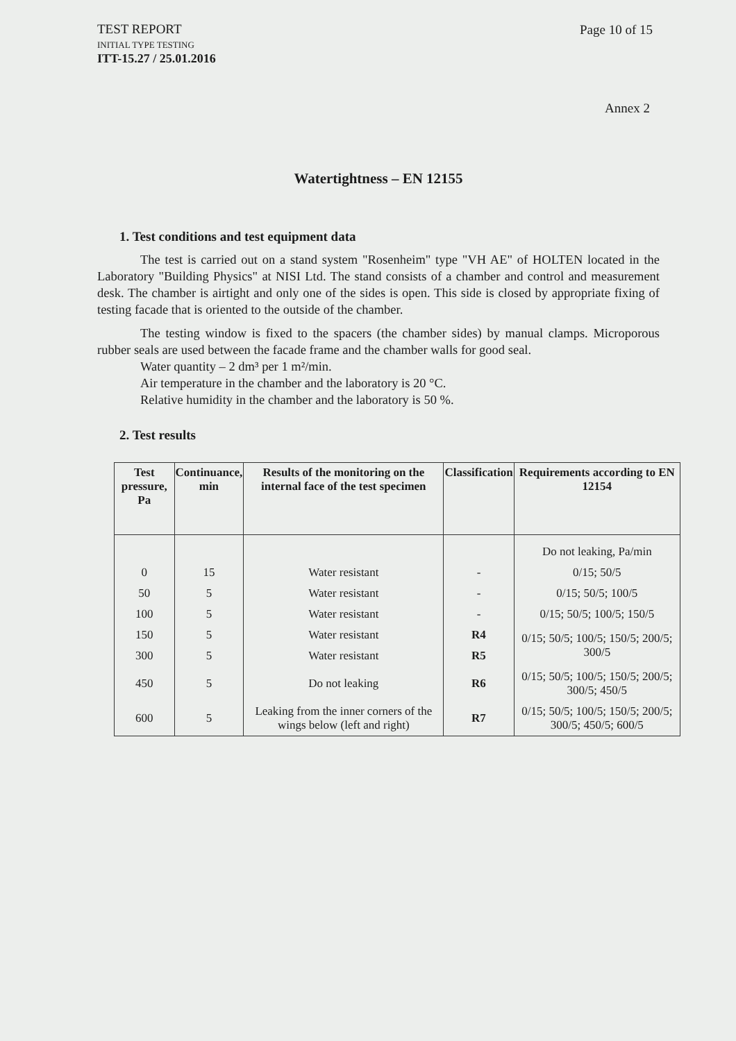TEST REPORT
INITIAL TYPE TESTING
ITT-15.27 / 25.01.2016
Page 10 of 15
Annex 2
Watertightness – EN 12155
1. Test conditions and test equipment data
The test is carried out on a stand system "Rosenheim" type "VH AE" of HOLTEN located in the Laboratory "Building Physics" at NISI Ltd. The stand consists of a chamber and control and measurement desk. The chamber is airtight and only one of the sides is open. This side is closed by appropriate fixing of testing facade that is oriented to the outside of the chamber.
The testing window is fixed to the spacers (the chamber sides) by manual clamps. Microporous rubber seals are used between the facade frame and the chamber walls for good seal.
Water quantity – 2 dm³ per 1 m²/min.
Air temperature in the chamber and the laboratory is 20 °C.
Relative humidity in the chamber and the laboratory is 50 %.
2. Test results
| Test pressure, Pa | Continuance, min | Results of the monitoring on the internal face of the test specimen | Classification | Requirements according to EN 12154 |
| --- | --- | --- | --- | --- |
| | | | | Do not leaking, Pa/min |
| 0 | 15 | Water resistant | - | 0/15; 50/5 |
| 50 | 5 | Water resistant | - | 0/15; 50/5; 100/5 |
| 100 | 5 | Water resistant | - | 0/15; 50/5; 100/5; 150/5 |
| 150 | 5 | Water resistant | R4 | 0/15; 50/5; 100/5; 150/5; 200/5; 300/5 |
| 300 | 5 | Water resistant | R5 | |
| 450 | 5 | Do not leaking | R6 | 0/15; 50/5; 100/5; 150/5; 200/5; 300/5; 450/5 |
| 600 | 5 | Leaking from the inner corners of the wings below (left and right) | R7 | 0/15; 50/5; 100/5; 150/5; 200/5; 300/5; 450/5; 600/5 |